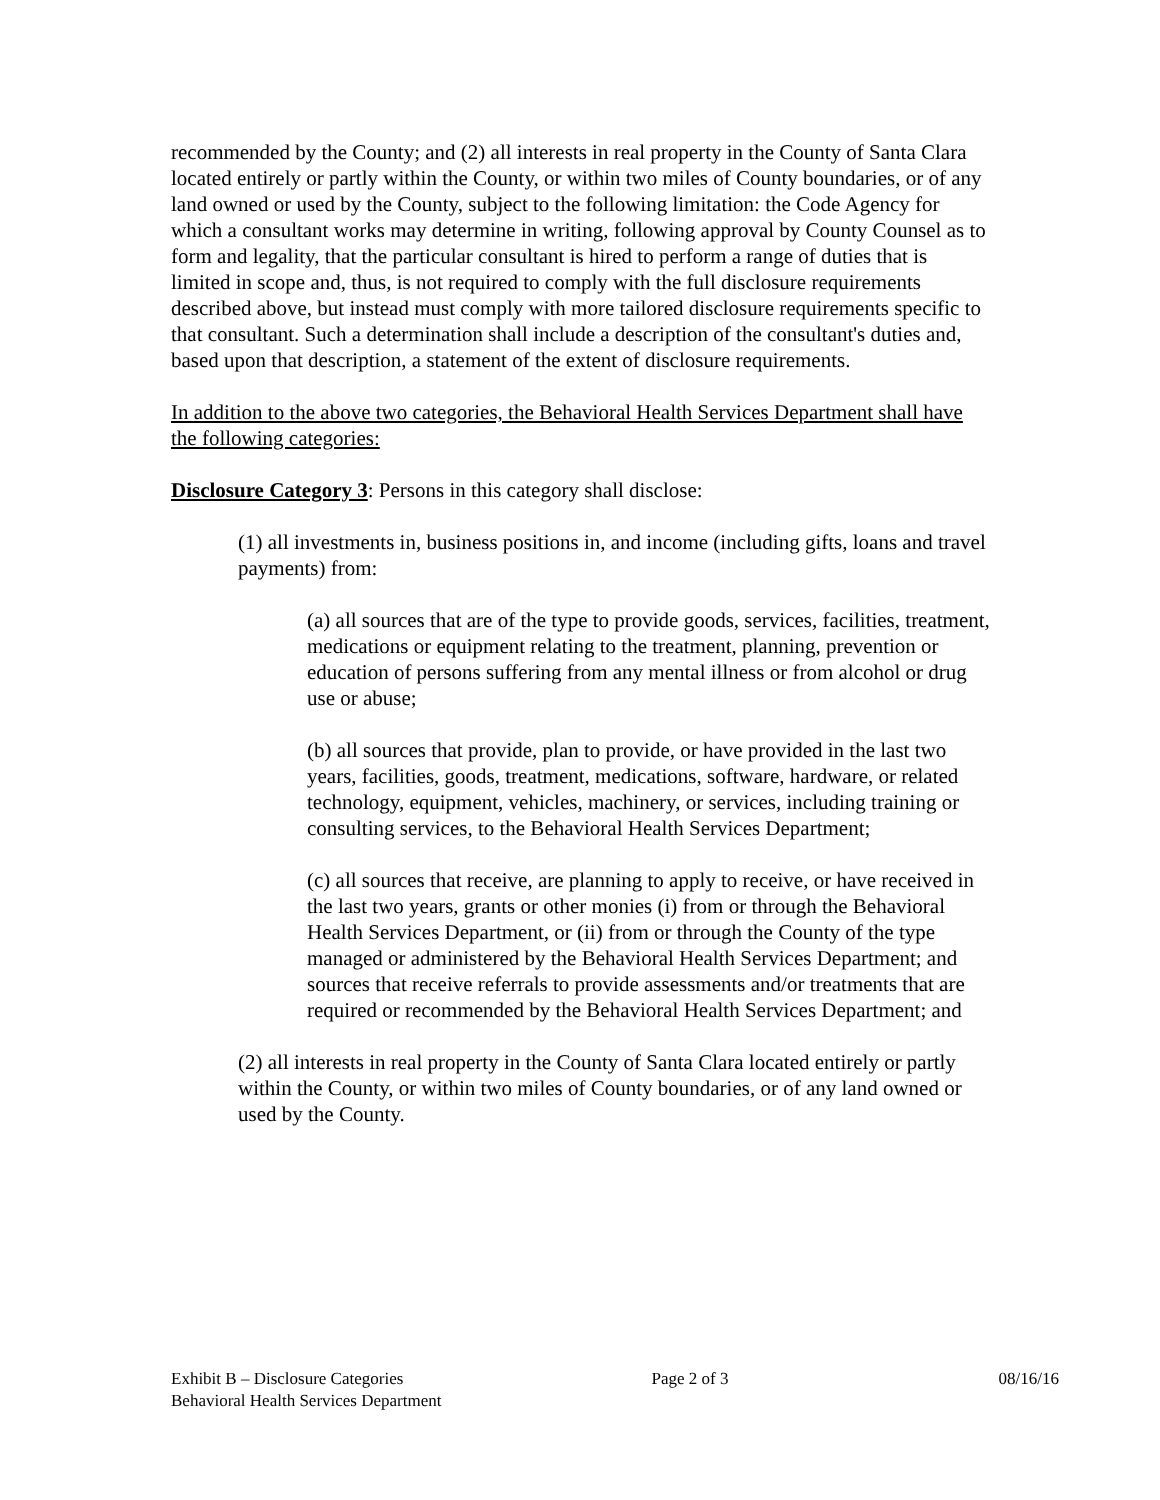recommended by the County; and (2) all interests in real property in the County of Santa Clara located entirely or partly within the County, or within two miles of County boundaries, or of any land owned or used by the County, subject to the following limitation: the Code Agency for which a consultant works may determine in writing, following approval by County Counsel as to form and legality, that the particular consultant is hired to perform a range of duties that is limited in scope and, thus, is not required to comply with the full disclosure requirements described above, but instead must comply with more tailored disclosure requirements specific to that consultant. Such a determination shall include a description of the consultant's duties and, based upon that description, a statement of the extent of disclosure requirements.
In addition to the above two categories, the Behavioral Health Services Department shall have the following categories:
Disclosure Category 3: Persons in this category shall disclose:
(1) all investments in, business positions in, and income (including gifts, loans and travel payments) from:
(a) all sources that are of the type to provide goods, services, facilities, treatment, medications or equipment relating to the treatment, planning, prevention or education of persons suffering from any mental illness or from alcohol or drug use or abuse;
(b) all sources that provide, plan to provide, or have provided in the last two years, facilities, goods, treatment, medications, software, hardware, or related technology, equipment, vehicles, machinery, or services, including training or consulting services, to the Behavioral Health Services Department;
(c) all sources that receive, are planning to apply to receive, or have received in the last two years, grants or other monies (i) from or through the Behavioral Health Services Department, or (ii) from or through the County of the type managed or administered by the Behavioral Health Services Department; and sources that receive referrals to provide assessments and/or treatments that are required or recommended by the Behavioral Health Services Department; and
(2) all interests in real property in the County of Santa Clara located entirely or partly within the County, or within two miles of County boundaries, or of any land owned or used by the County.
Exhibit B – Disclosure Categories
Behavioral Health Services Department
Page 2 of 3 08/16/16